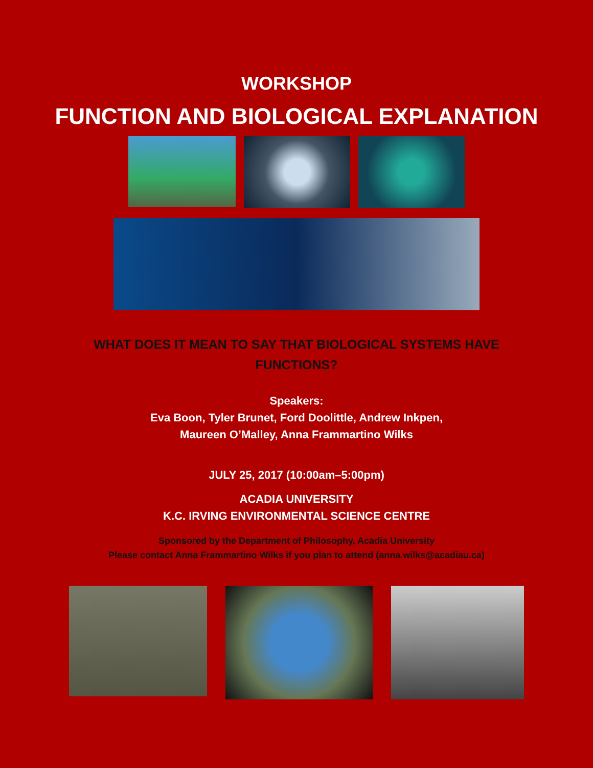WORKSHOP
FUNCTION AND BIOLOGICAL EXPLANATION
WHAT DOES IT MEAN TO SAY THAT BIOLOGICAL SYSTEMS HAVE FUNCTIONS?
Speakers:
Eva Boon, Tyler Brunet, Ford Doolittle, Andrew Inkpen,
Maureen O’Malley, Anna Frammartino Wilks
JULY 25, 2017 (10:00am–5:00pm)
ACADIA UNIVERSITY
K.C. IRVING ENVIRONMENTAL SCIENCE CENTRE
Sponsored by the Department of Philosophy, Acadia University
Please contact Anna Frammartino Wilks if you plan to attend (anna.wilks@acadiau.ca)